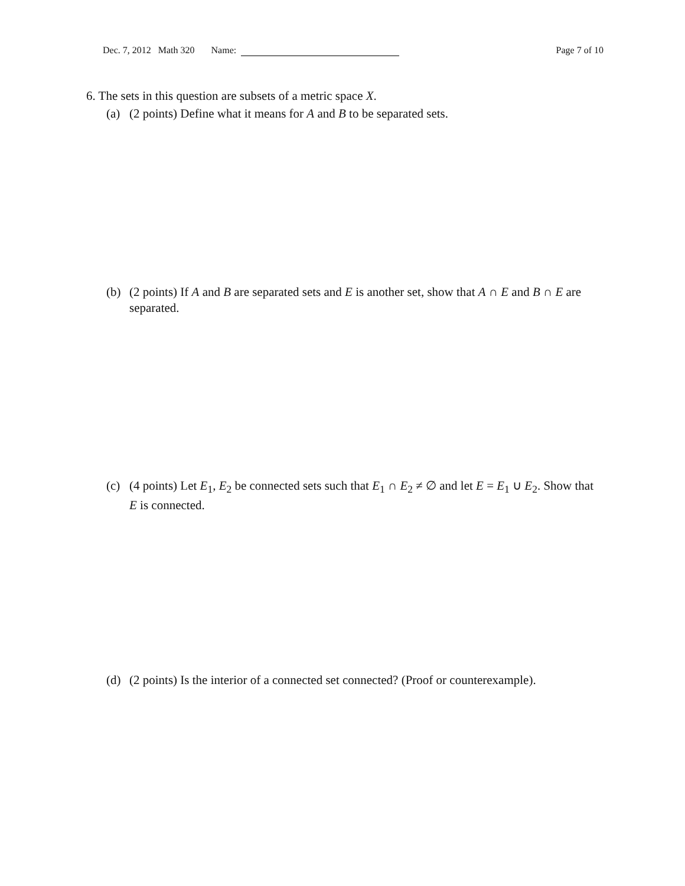Dec. 7, 2012 Math 320 Name: Page 7 of 10
6. The sets in this question are subsets of a metric space X.
(a) (2 points) Define what it means for A and B to be separated sets.
(b) (2 points) If A and B are separated sets and E is another set, show that A ∩ E and B ∩ E are separated.
(c) (4 points) Let E<sub>1</sub>, E<sub>2</sub> be connected sets such that E<sub>1</sub> ∩ E<sub>2</sub> ≠ ∅ and let E = E<sub>1</sub> ∪ E<sub>2</sub>. Show that E is connected.
(d) (2 points) Is the interior of a connected set connected? (Proof or counterexample).